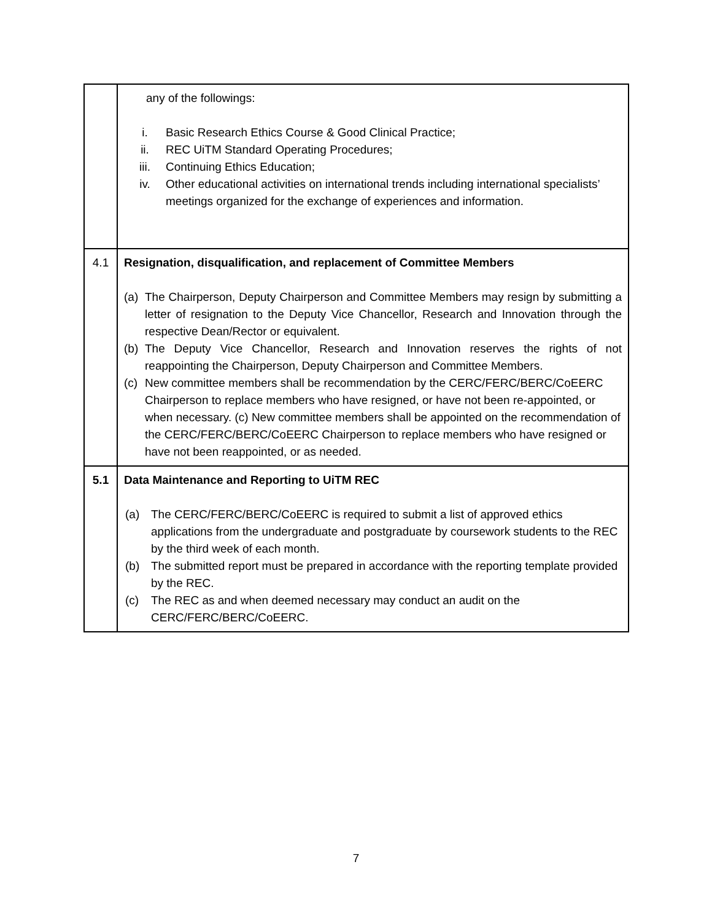| | any of the followings: i. Basic Research Ethics Course & Good Clinical Practice; ii. REC UiTM Standard Operating Procedures; iii. Continuing Ethics Education; iv. Other educational activities on international trends including international specialists’ meetings organized for the exchange of experiences and information. |
| 4.1 | Resignation, disqualification, and replacement of Committee Members (a) The Chairperson, Deputy Chairperson and Committee Members may resign by submitting a letter of resignation to the Deputy Vice Chancellor, Research and Innovation through the respective Dean/Rector or equivalent. (b) The Deputy Vice Chancellor, Research and Innovation reserves the rights of not reappointing the Chairperson, Deputy Chairperson and Committee Members. (c) New committee members shall be recommendation by the CERC/FERC/BERC/CoEERC Chairperson to replace members who have resigned, or have not been re-appointed, or when necessary. (c) New committee members shall be appointed on the recommendation of the CERC/FERC/BERC/CoEERC Chairperson to replace members who have resigned or have not been reappointed, or as needed. |
| 5.1 | Data Maintenance and Reporting to UiTM REC (a) The CERC/FERC/BERC/CoEERC is required to submit a list of approved ethics applications from the undergraduate and postgraduate by coursework students to the REC by the third week of each month. (b) The submitted report must be prepared in accordance with the reporting template provided by the REC. (c) The REC as and when deemed necessary may conduct an audit on the CERC/FERC/BERC/CoEERC. |
7